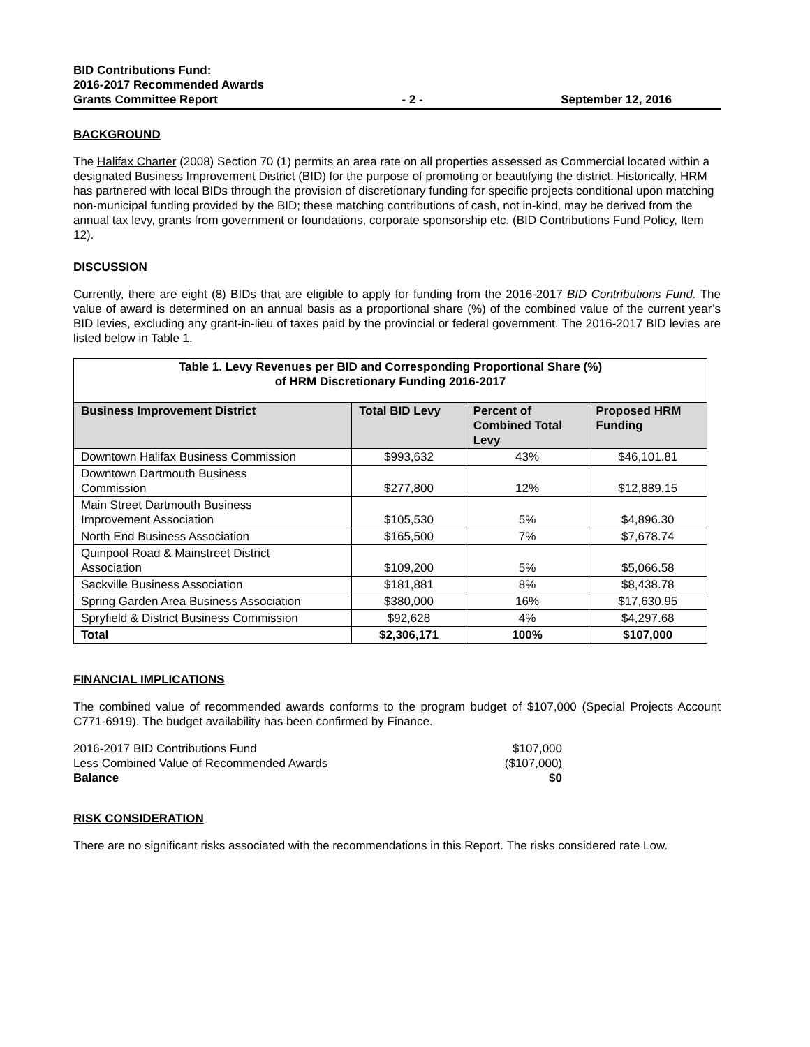BID Contributions Fund:
2016-2017 Recommended Awards
Grants Committee Report
- 2 -
September 12, 2016
BACKGROUND
The Halifax Charter (2008) Section 70 (1) permits an area rate on all properties assessed as Commercial located within a designated Business Improvement District (BID) for the purpose of promoting or beautifying the district. Historically, HRM has partnered with local BIDs through the provision of discretionary funding for specific projects conditional upon matching non-municipal funding provided by the BID; these matching contributions of cash, not in-kind, may be derived from the annual tax levy, grants from government or foundations, corporate sponsorship etc. (BID Contributions Fund Policy, Item 12).
DISCUSSION
Currently, there are eight (8) BIDs that are eligible to apply for funding from the 2016-2017 BID Contributions Fund. The value of award is determined on an annual basis as a proportional share (%) of the combined value of the current year’s BID levies, excluding any grant-in-lieu of taxes paid by the provincial or federal government. The 2016-2017 BID levies are listed below in Table 1.
| Table 1. Levy Revenues per BID and Corresponding Proportional Share (%) of HRM Discretionary Funding 2016-2017 | | | |
| Business Improvement District | Total BID Levy | Percent of Combined Total Levy | Proposed HRM Funding |
| Downtown Halifax Business Commission | $993,632 | 43% | $46,101.81 |
| Downtown Dartmouth Business Commission | $277,800 | 12% | $12,889.15 |
| Main Street Dartmouth Business Improvement Association | $105,530 | 5% | $4,896.30 |
| North End Business Association | $165,500 | 7% | $7,678.74 |
| Quinpool Road & Mainstreet District Association | $109,200 | 5% | $5,066.58 |
| Sackville Business Association | $181,881 | 8% | $8,438.78 |
| Spring Garden Area Business Association | $380,000 | 16% | $17,630.95 |
| Spryfield & District Business Commission | $92,628 | 4% | $4,297.68 |
| Total | $2,306,171 | 100% | $107,000 |
FINANCIAL IMPLICATIONS
The combined value of recommended awards conforms to the program budget of $107,000 (Special Projects Account C771-6919). The budget availability has been confirmed by Finance.
| 2016-2017 BID Contributions Fund | $107,000 |
| Less Combined Value of Recommended Awards | ($107,000) |
| Balance | $0 |
RISK CONSIDERATION
There are no significant risks associated with the recommendations in this Report. The risks considered rate Low.